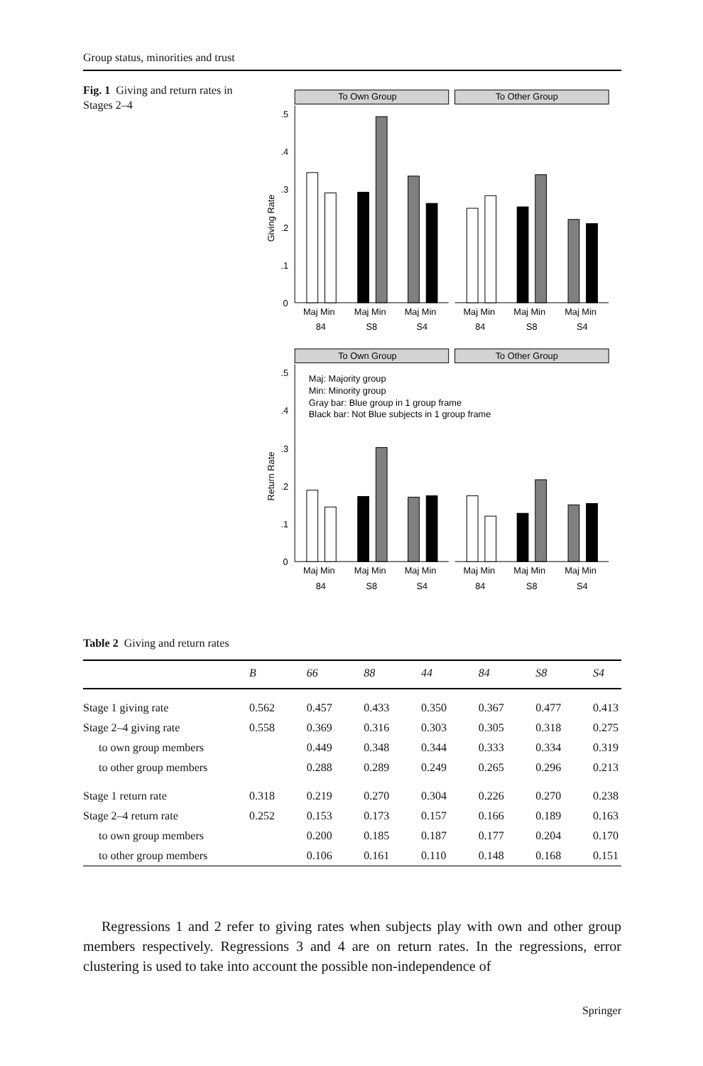Group status, minorities and trust
Fig. 1 Giving and return rates in Stages 2–4
To Own Group
To Other Group
.5
.4
.3
.2
.1
0
Giving Rate
Maj Min
Maj Min
Maj Min
Maj Min
Maj Min
Maj Min
84
S8
S4
84
S8
S4
To Own Group
To Other Group
Maj: Majority group
Min: Minority group
Gray bar: Blue group in 1 group frame
Black bar: Not Blue subjects in 1 group frame
.5
.4
.3
.2
.1
0
Return Rate
Maj Min
Maj Min
Maj Min
Maj Min
Maj Min
Maj Min
84
S8
S4
84
S8
S4
Table 2 Giving and return rates
| | B | 66 | 88 | 44 | 84 | S8 | S4 |
| --- | --- | --- | --- | --- | --- | --- | --- |
| Stage 1 giving rate | 0.562 | 0.457 | 0.433 | 0.350 | 0.367 | 0.477 | 0.413 |
| Stage 2–4 giving rate | 0.558 | 0.369 | 0.316 | 0.303 | 0.305 | 0.318 | 0.275 |
| to own group members | | 0.449 | 0.348 | 0.344 | 0.333 | 0.334 | 0.319 |
| to other group members | | 0.288 | 0.289 | 0.249 | 0.265 | 0.296 | 0.213 |
| Stage 1 return rate | 0.318 | 0.219 | 0.270 | 0.304 | 0.226 | 0.270 | 0.238 |
| Stage 2–4 return rate | 0.252 | 0.153 | 0.173 | 0.157 | 0.166 | 0.189 | 0.163 |
| to own group members | | 0.200 | 0.185 | 0.187 | 0.177 | 0.204 | 0.170 |
| to other group members | | 0.106 | 0.161 | 0.110 | 0.148 | 0.168 | 0.151 |
Regressions 1 and 2 refer to giving rates when subjects play with own and other group members respectively. Regressions 3 and 4 are on return rates. In the regressions, error clustering is used to take into account the possible non-independence of
Springer